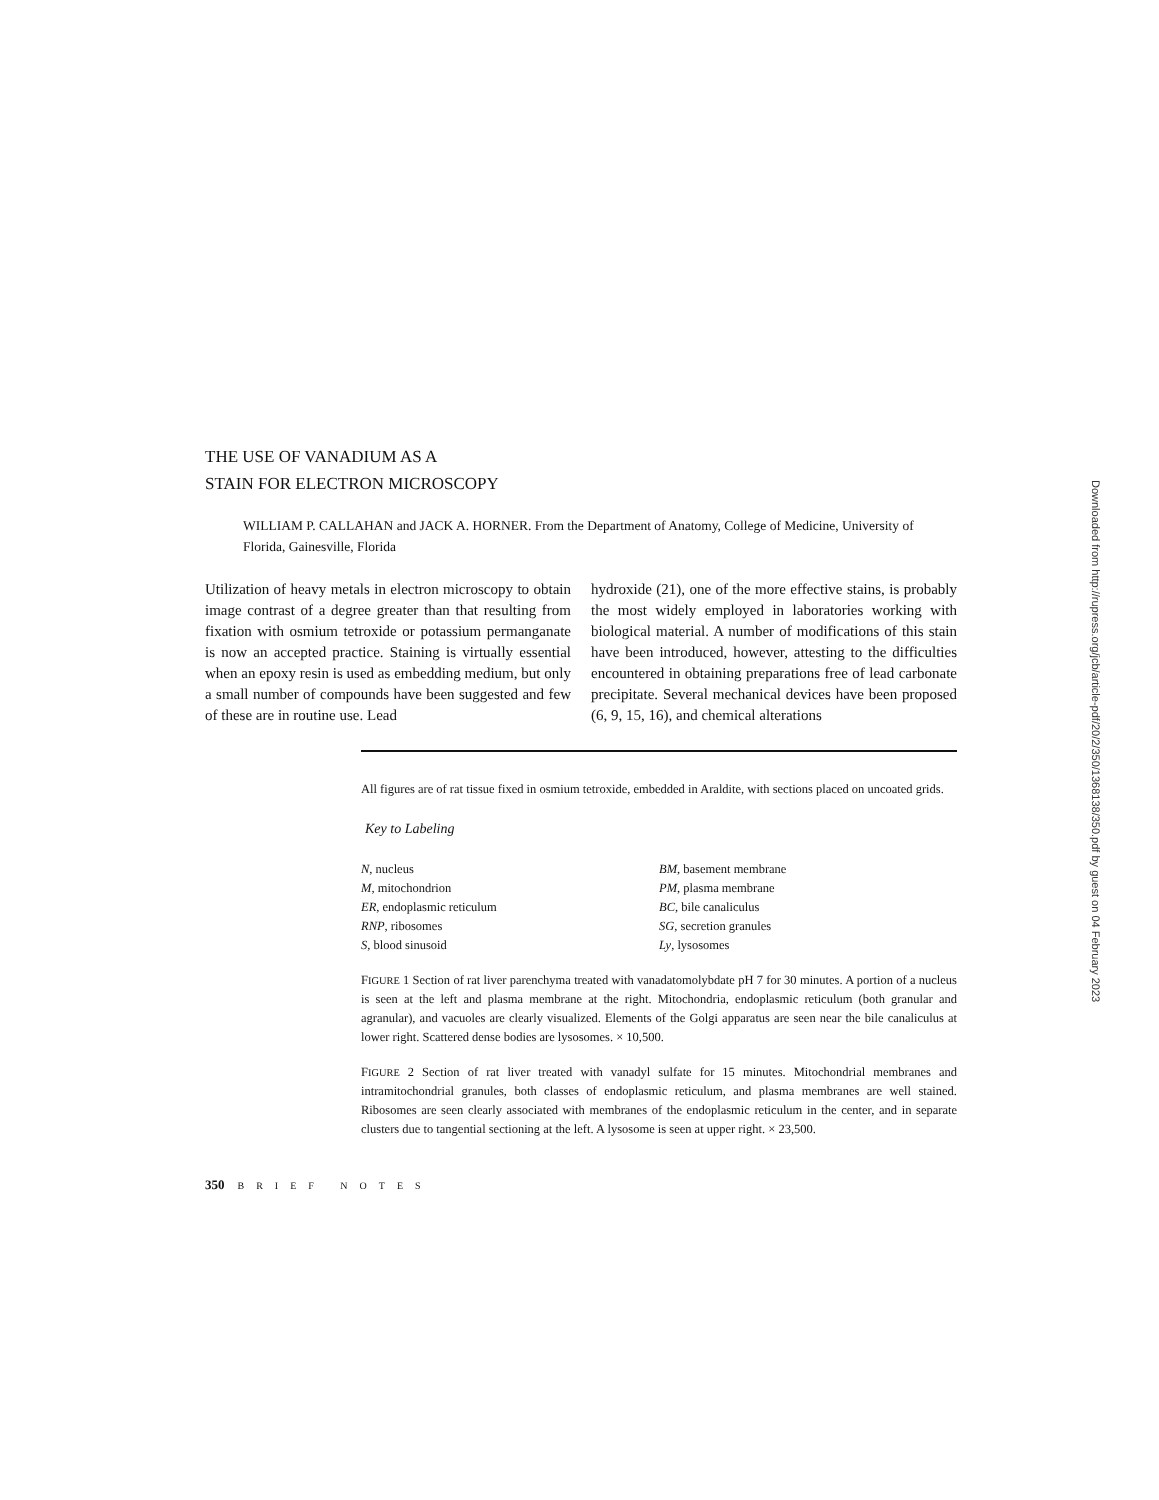THE USE OF VANADIUM AS A
STAIN FOR ELECTRON MICROSCOPY
WILLIAM P. CALLAHAN and JACK A. HORNER. From the Department of Anatomy, College of Medicine, University of Florida, Gainesville, Florida
Utilization of heavy metals in electron microscopy to obtain image contrast of a degree greater than that resulting from fixation with osmium tetroxide or potassium permanganate is now an accepted practice. Staining is virtually essential when an epoxy resin is used as embedding medium, but only a small number of compounds have been suggested and few of these are in routine use. Lead
hydroxide (21), one of the more effective stains, is probably the most widely employed in laboratories working with biological material. A number of modifications of this stain have been introduced, however, attesting to the difficulties encountered in obtaining preparations free of lead carbonate precipitate. Several mechanical devices have been proposed (6, 9, 15, 16), and chemical alterations
All figures are of rat tissue fixed in osmium tetroxide, embedded in Araldite, with sections placed on uncoated grids.
Key to Labeling
N, nucleus
M, mitochondrion
ER, endoplasmic reticulum
RNP, ribosomes
S, blood sinusoid
BM, basement membrane
PM, plasma membrane
BC, bile canaliculus
SG, secretion granules
Ly, lysosomes
FIGURE 1 Section of rat liver parenchyma treated with vanadatomolybdate pH 7 for 30 minutes. A portion of a nucleus is seen at the left and plasma membrane at the right. Mitochondria, endoplasmic reticulum (both granular and agranular), and vacuoles are clearly visualized. Elements of the Golgi apparatus are seen near the bile canaliculus at lower right. Scattered dense bodies are lysosomes. × 10,500.
FIGURE 2 Section of rat liver treated with vanadyl sulfate for 15 minutes. Mitochondrial membranes and intramitochondrial granules, both classes of endoplasmic reticulum, and plasma membranes are well stained. Ribosomes are seen clearly associated with membranes of the endoplasmic reticulum in the center, and in separate clusters due to tangential sectioning at the left. A lysosome is seen at upper right. × 23,500.
350 BRIEF NOTES
Downloaded from http://rupress.org/jcb/article-pdf/20/2/350/1368138/350.pdf by guest on 04 February 2023